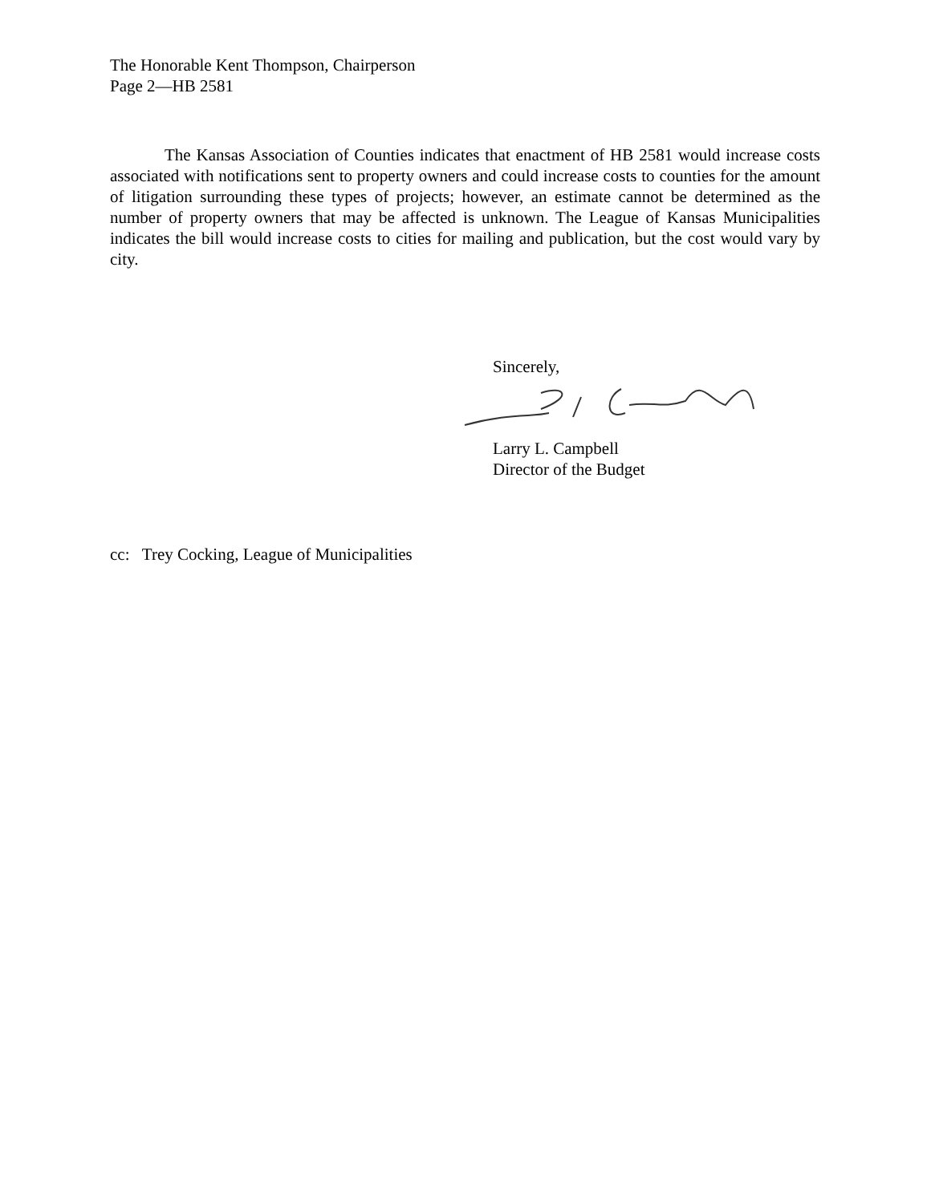The Honorable Kent Thompson, Chairperson
Page 2—HB 2581
The Kansas Association of Counties indicates that enactment of HB 2581 would increase costs associated with notifications sent to property owners and could increase costs to counties for the amount of litigation surrounding these types of projects; however, an estimate cannot be determined as the number of property owners that may be affected is unknown. The League of Kansas Municipalities indicates the bill would increase costs to cities for mailing and publication, but the cost would vary by city.
Sincerely,
Larry L. Campbell
Director of the Budget
cc: Trey Cocking, League of Municipalities